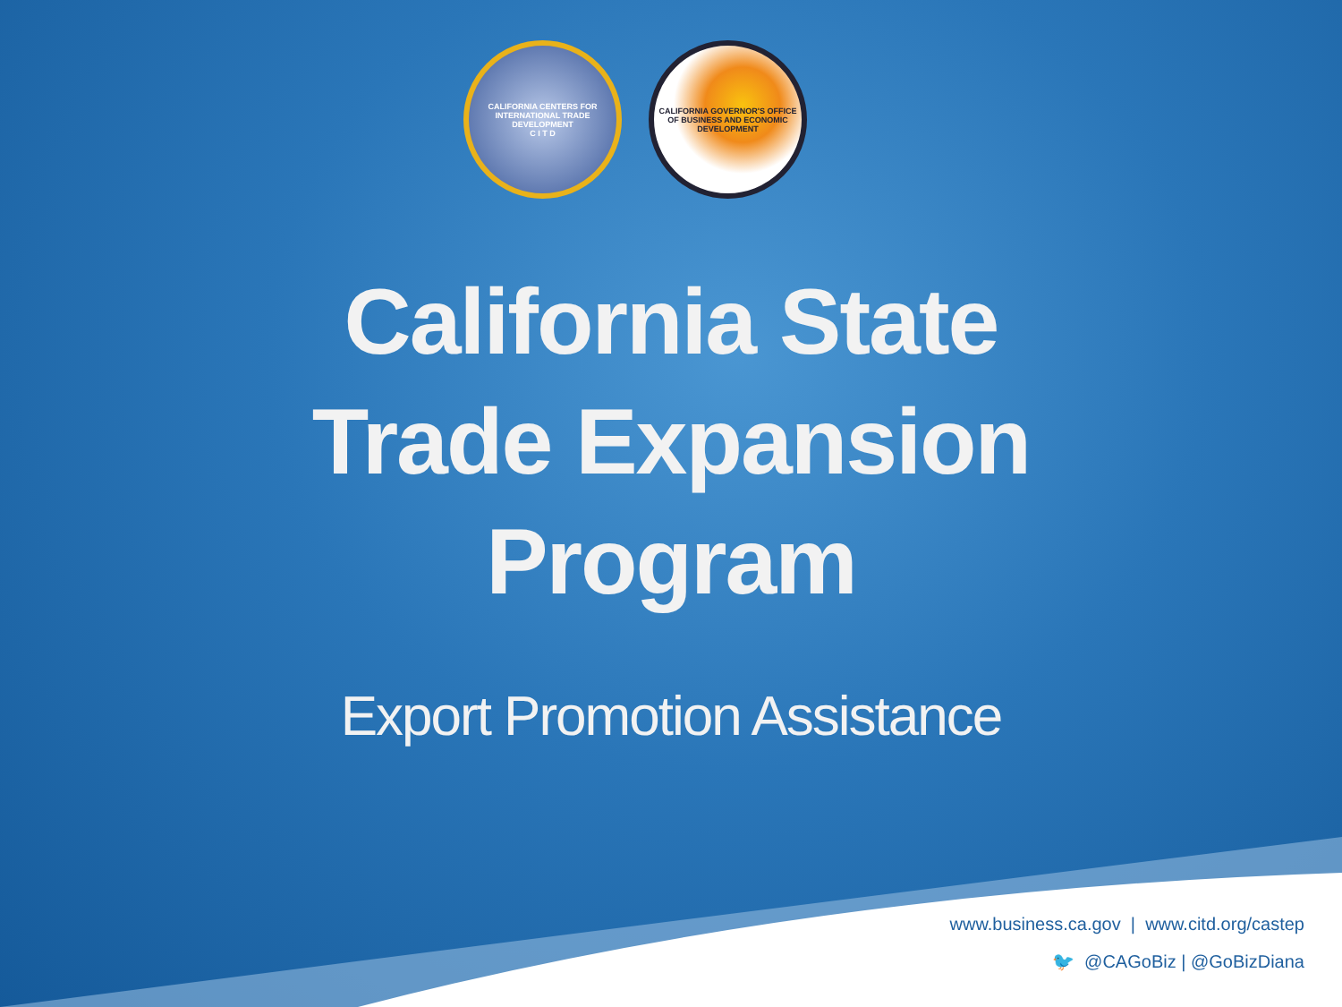CALIFORNIA CENTERS FOR INTERNATIONAL TRADE DEVELOPMENT
C I T D
CALIFORNIA GOVERNOR'S OFFICE OF BUSINESS AND ECONOMIC DEVELOPMENT
California State
Trade Expansion
Program
Export Promotion Assistance
www.business.ca.gov | www.citd.org/castep
🐦 @CAGoBiz | @GoBizDiana